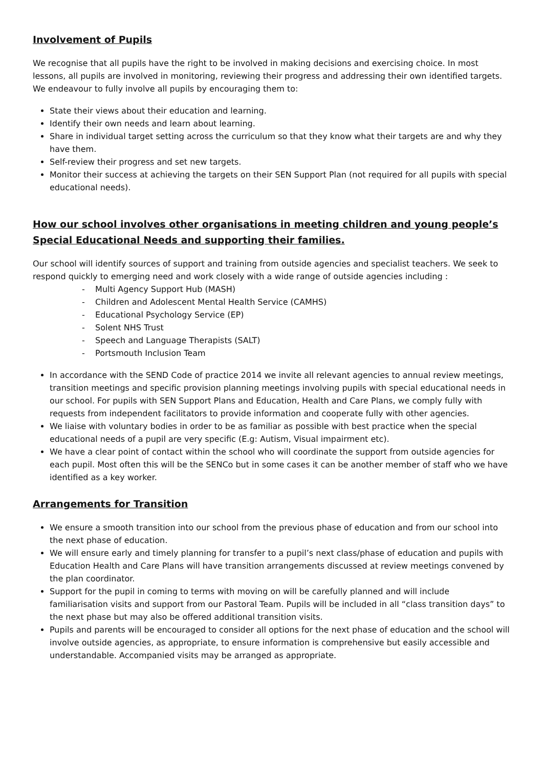Involvement of Pupils
We recognise that all pupils have the right to be involved in making decisions and exercising choice. In most lessons, all pupils are involved in monitoring, reviewing their progress and addressing their own identified targets. We endeavour to fully involve all pupils by encouraging them to:
State their views about their education and learning.
Identify their own needs and learn about learning.
Share in individual target setting across the curriculum so that they know what their targets are and why they have them.
Self-review their progress and set new targets.
Monitor their success at achieving the targets on their SEN Support Plan (not required for all pupils with special educational needs).
How our school involves other organisations in meeting children and young people’s Special Educational Needs and supporting their families.
Our school will identify sources of support and training from outside agencies and specialist teachers. We seek to respond quickly to emerging need and work closely with a wide range of outside agencies including :
- Multi Agency Support Hub (MASH)
- Children and Adolescent Mental Health Service (CAMHS)
- Educational Psychology Service (EP)
- Solent NHS Trust
- Speech and Language Therapists (SALT)
- Portsmouth Inclusion Team
In accordance with the SEND Code of practice 2014 we invite all relevant agencies to annual review meetings, transition meetings and specific provision planning meetings involving pupils with special educational needs in our school. For pupils with SEN Support Plans and Education, Health and Care Plans, we comply fully with requests from independent facilitators to provide information and cooperate fully with other agencies.
We liaise with voluntary bodies in order to be as familiar as possible with best practice when the special educational needs of a pupil are very specific (E.g: Autism, Visual impairment etc).
We have a clear point of contact within the school who will coordinate the support from outside agencies for each pupil. Most often this will be the SENCo but in some cases it can be another member of staff who we have identified as a key worker.
Arrangements for Transition
We ensure a smooth transition into our school from the previous phase of education and from our school into the next phase of education.
We will ensure early and timely planning for transfer to a pupil’s next class/phase of education and pupils with Education Health and Care Plans will have transition arrangements discussed at review meetings convened by the plan coordinator.
Support for the pupil in coming to terms with moving on will be carefully planned and will include familiarisation visits and support from our Pastoral Team. Pupils will be included in all “class transition days” to the next phase but may also be offered additional transition visits.
Pupils and parents will be encouraged to consider all options for the next phase of education and the school will involve outside agencies, as appropriate, to ensure information is comprehensive but easily accessible and understandable. Accompanied visits may be arranged as appropriate.